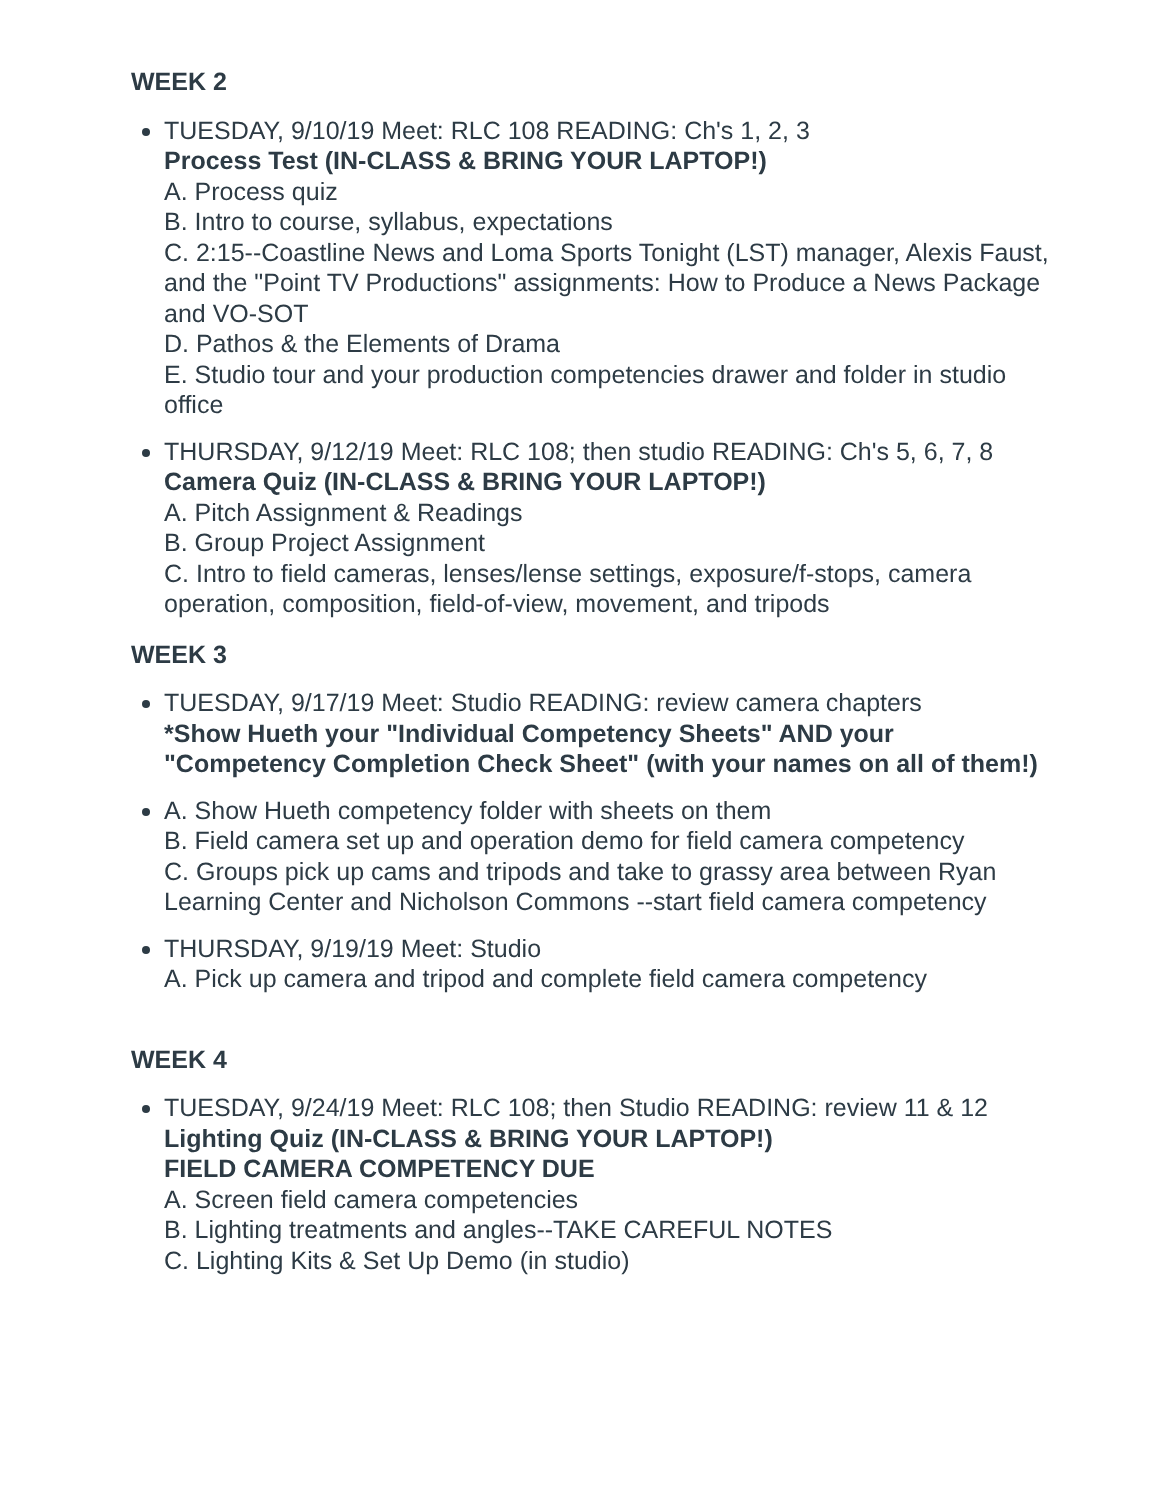WEEK 2
TUESDAY, 9/10/19 Meet: RLC 108 READING: Ch's 1, 2, 3
Process Test (IN-CLASS & BRING YOUR LAPTOP!)
A. Process quiz
B. Intro to course, syllabus, expectations
C. 2:15--Coastline News and Loma Sports Tonight (LST) manager, Alexis Faust, and the "Point TV Productions" assignments: How to Produce a News Package and VO-SOT
D. Pathos & the Elements of Drama
E. Studio tour and your production competencies drawer and folder in studio office
THURSDAY, 9/12/19 Meet: RLC 108; then studio READING: Ch's 5, 6, 7, 8
Camera Quiz (IN-CLASS & BRING YOUR LAPTOP!)
A. Pitch Assignment & Readings
B. Group Project Assignment
C. Intro to field cameras, lenses/lense settings, exposure/f-stops, camera operation, composition, field-of-view, movement, and tripods
WEEK 3
TUESDAY, 9/17/19 Meet: Studio READING: review camera chapters
*Show Hueth your "Individual Competency Sheets" AND your "Competency Completion Check Sheet" (with your names on all of them!)
A. Show Hueth competency folder with sheets on them
B. Field camera set up and operation demo for field camera competency
C. Groups pick up cams and tripods and take to grassy area between Ryan Learning Center and Nicholson Commons --start field camera competency
THURSDAY, 9/19/19 Meet: Studio
A. Pick up camera and tripod and complete field camera competency
WEEK 4
TUESDAY, 9/24/19 Meet: RLC 108; then Studio READING: review 11 & 12
Lighting Quiz (IN-CLASS & BRING YOUR LAPTOP!)
FIELD CAMERA COMPETENCY DUE
A. Screen field camera competencies
B. Lighting treatments and angles--TAKE CAREFUL NOTES
C. Lighting Kits & Set Up Demo (in studio)